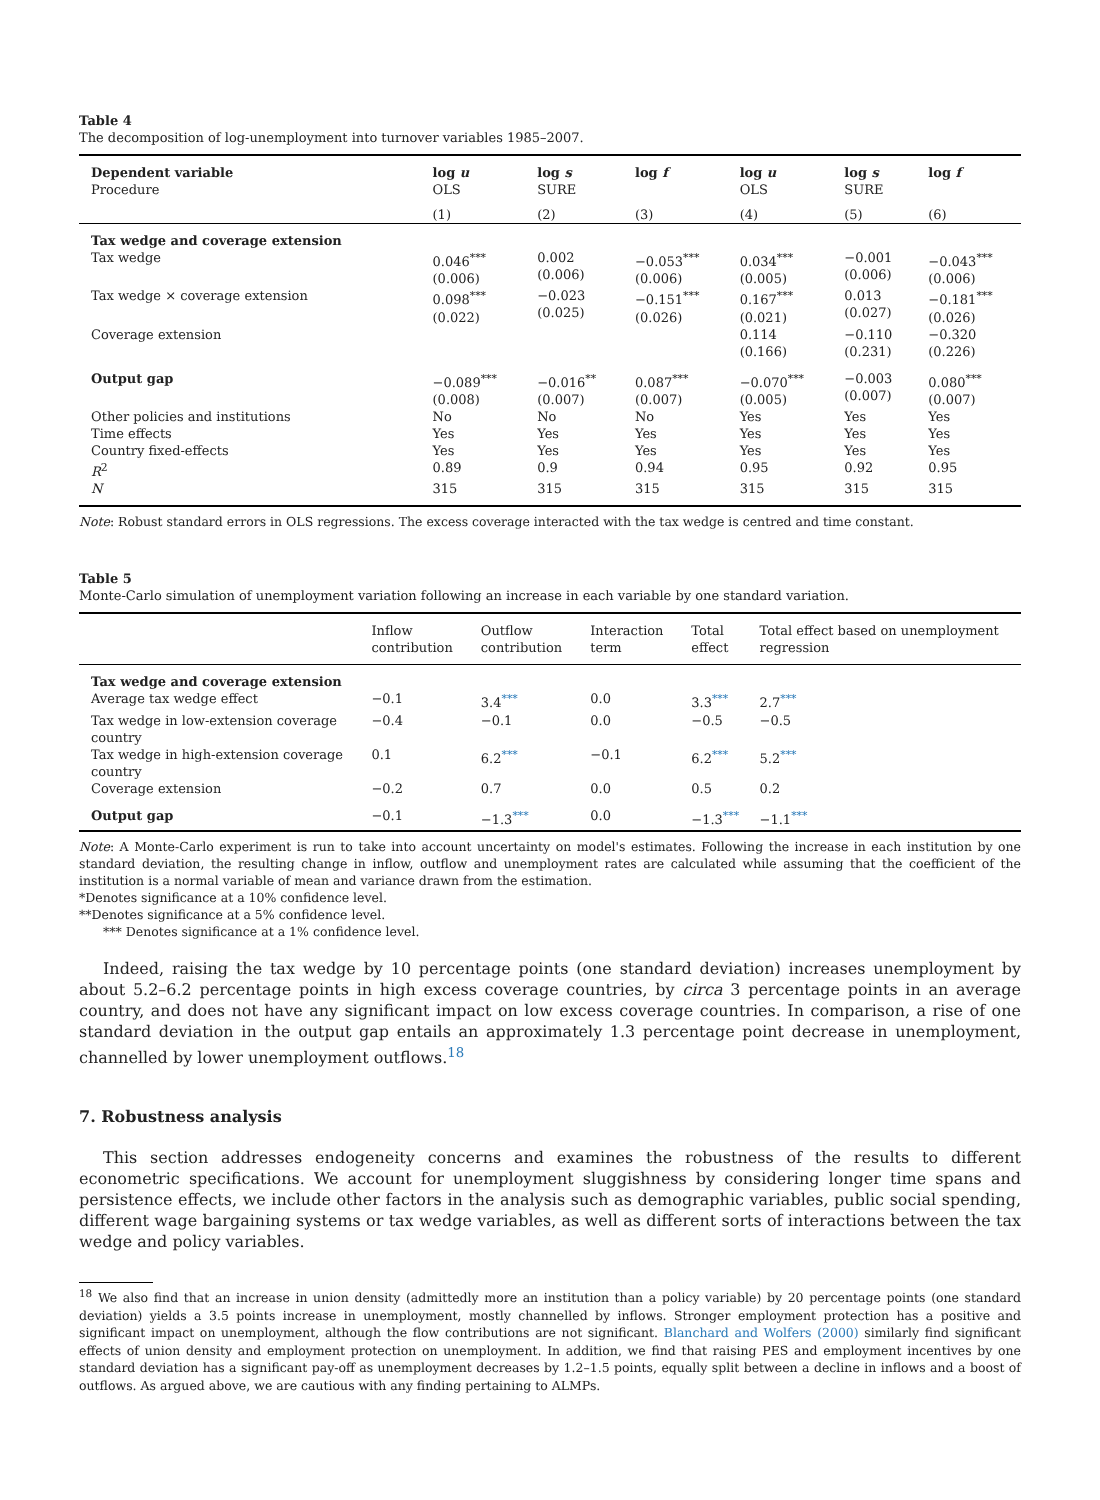Table 4
The decomposition of log-unemployment into turnover variables 1985–2007.
| Dependent variable Procedure | log u OLS | log s SURE | log f | log u OLS | log s SURE | log f |
| | (1) | (2) | (3) | (4) | (5) | (6) |
| Tax wedge and coverage extension | | | | | | |
| Tax wedge | 0.046<sup>***</sup> (0.006) | 0.002 (0.006) | −0.053<sup>***</sup> (0.006) | 0.034<sup>***</sup> (0.005) | −0.001 (0.006) | −0.043<sup>***</sup> (0.006) |
| Tax wedge × coverage extension | 0.098<sup>***</sup> (0.022) | −0.023 (0.025) | −0.151<sup>***</sup> (0.026) | 0.167<sup>***</sup> (0.021) | 0.013 (0.027) | −0.181<sup>***</sup> (0.026) |
| Coverage extension | | | | 0.114 (0.166) | −0.110 (0.231) | −0.320 (0.226) |
| Output gap | −0.089<sup>***</sup> (0.008) | −0.016<sup>**</sup> (0.007) | 0.087<sup>***</sup> (0.007) | −0.070<sup>***</sup> (0.005) | −0.003 (0.007) | 0.080<sup>***</sup> (0.007) |
| Other policies and institutions | No | No | No | Yes | Yes | Yes |
| Time effects | Yes | Yes | Yes | Yes | Yes | Yes |
| Country fixed-effects | Yes | Yes | Yes | Yes | Yes | Yes |
| R<sup>2</sup> | 0.89 | 0.9 | 0.94 | 0.95 | 0.92 | 0.95 |
| N | 315 | 315 | 315 | 315 | 315 | 315 |
Note: Robust standard errors in OLS regressions. The excess coverage interacted with the tax wedge is centred and time constant.
Table 5
Monte-Carlo simulation of unemployment variation following an increase in each variable by one standard variation.
| | Inflow contribution | Outflow contribution | Interaction term | Total effect | Total effect based on unemployment regression |
| Tax wedge and coverage extension | | | | | |
| Average tax wedge effect | −0.1 | 3.4<sup>***</sup> | 0.0 | 3.3<sup>***</sup> | 2.7<sup>***</sup> |
| Tax wedge in low-extension coverage country | −0.4 | −0.1 | 0.0 | −0.5 | −0.5 |
| Tax wedge in high-extension coverage country | 0.1 | 6.2<sup>***</sup> | −0.1 | 6.2<sup>***</sup> | 5.2<sup>***</sup> |
| Coverage extension | −0.2 | 0.7 | 0.0 | 0.5 | 0.2 |
| Output gap | −0.1 | −1.3<sup>***</sup> | 0.0 | −1.3<sup>***</sup> | −1.1<sup>***</sup> |
Note: A Monte-Carlo experiment is run to take into account uncertainty on model's estimates. Following the increase in each institution by one standard deviation, the resulting change in inflow, outflow and unemployment rates are calculated while assuming that the coefficient of the institution is a normal variable of mean and variance drawn from the estimation.
*Denotes significance at a 10% confidence level.
**Denotes significance at a 5% confidence level.
*** Denotes significance at a 1% confidence level.
Indeed, raising the tax wedge by 10 percentage points (one standard deviation) increases unemployment by about 5.2–6.2 percentage points in high excess coverage countries, by circa 3 percentage points in an average country, and does not have any significant impact on low excess coverage countries. In comparison, a rise of one standard deviation in the output gap entails an approximately 1.3 percentage point decrease in unemployment, channelled by lower unemployment outflows.<sup>18</sup>
7. Robustness analysis
This section addresses endogeneity concerns and examines the robustness of the results to different econometric specifications. We account for unemployment sluggishness by considering longer time spans and persistence effects, we include other factors in the analysis such as demographic variables, public social spending, different wage bargaining systems or tax wedge variables, as well as different sorts of interactions between the tax wedge and policy variables.
<sup>18</sup> We also find that an increase in union density (admittedly more an institution than a policy variable) by 20 percentage points (one standard deviation) yields a 3.5 points increase in unemployment, mostly channelled by inflows. Stronger employment protection has a positive and significant impact on unemployment, although the flow contributions are not significant. Blanchard and Wolfers (2000) similarly find significant effects of union density and employment protection on unemployment. In addition, we find that raising PES and employment incentives by one standard deviation has a significant pay-off as unemployment decreases by 1.2–1.5 points, equally split between a decline in inflows and a boost of outflows. As argued above, we are cautious with any finding pertaining to ALMPs.